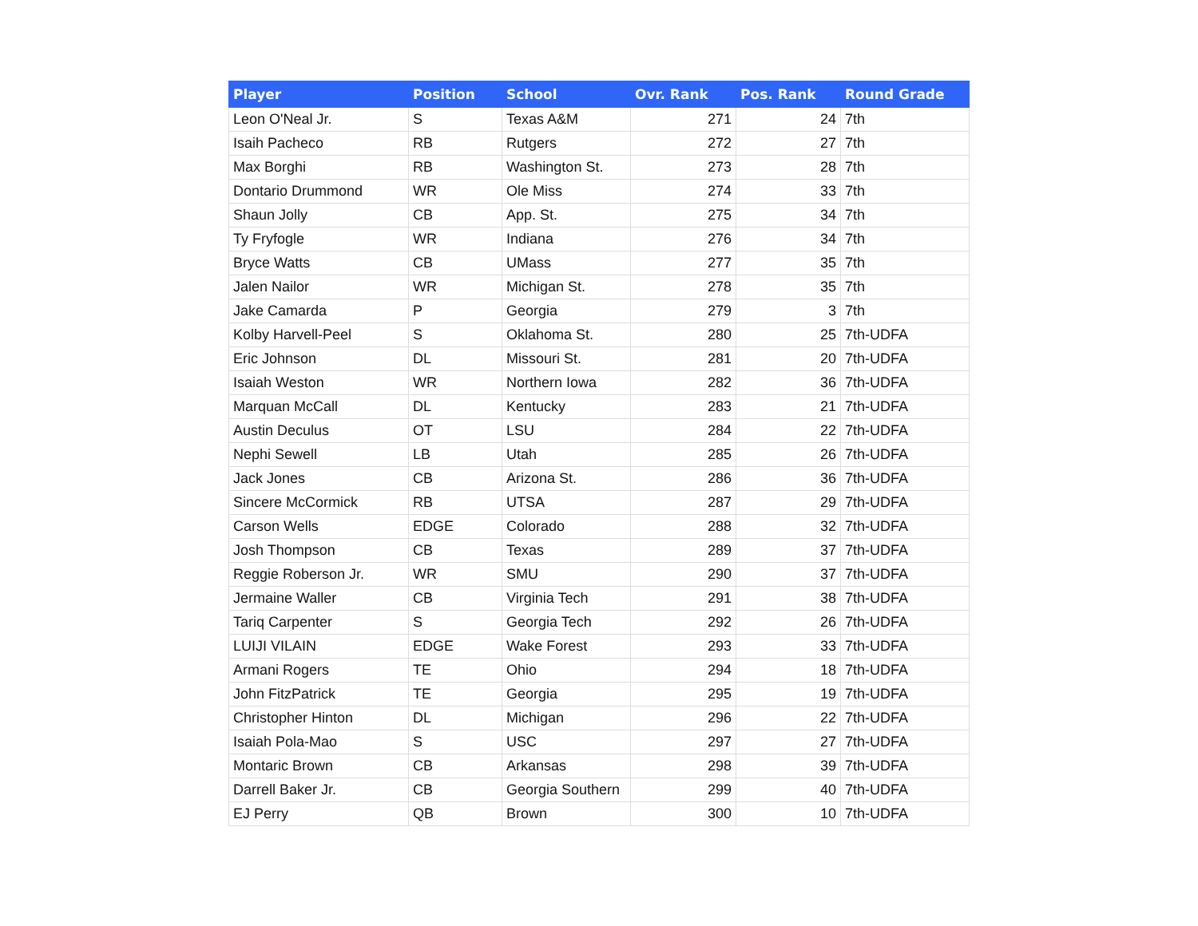| Player | Position | School | Ovr. Rank | Pos. Rank | Round Grade |
| --- | --- | --- | --- | --- | --- |
| Leon O'Neal Jr. | S | Texas A&M | 271 | 24 | 7th |
| Isaih Pacheco | RB | Rutgers | 272 | 27 | 7th |
| Max Borghi | RB | Washington St. | 273 | 28 | 7th |
| Dontario Drummond | WR | Ole Miss | 274 | 33 | 7th |
| Shaun Jolly | CB | App. St. | 275 | 34 | 7th |
| Ty Fryfogle | WR | Indiana | 276 | 34 | 7th |
| Bryce Watts | CB | UMass | 277 | 35 | 7th |
| Jalen Nailor | WR | Michigan St. | 278 | 35 | 7th |
| Jake Camarda | P | Georgia | 279 | 3 | 7th |
| Kolby Harvell-Peel | S | Oklahoma St. | 280 | 25 | 7th-UDFA |
| Eric Johnson | DL | Missouri St. | 281 | 20 | 7th-UDFA |
| Isaiah Weston | WR | Northern Iowa | 282 | 36 | 7th-UDFA |
| Marquan McCall | DL | Kentucky | 283 | 21 | 7th-UDFA |
| Austin Deculus | OT | LSU | 284 | 22 | 7th-UDFA |
| Nephi Sewell | LB | Utah | 285 | 26 | 7th-UDFA |
| Jack Jones | CB | Arizona St. | 286 | 36 | 7th-UDFA |
| Sincere McCormick | RB | UTSA | 287 | 29 | 7th-UDFA |
| Carson Wells | EDGE | Colorado | 288 | 32 | 7th-UDFA |
| Josh Thompson | CB | Texas | 289 | 37 | 7th-UDFA |
| Reggie Roberson Jr. | WR | SMU | 290 | 37 | 7th-UDFA |
| Jermaine Waller | CB | Virginia Tech | 291 | 38 | 7th-UDFA |
| Tariq Carpenter | S | Georgia Tech | 292 | 26 | 7th-UDFA |
| LUIJI VILAIN | EDGE | Wake Forest | 293 | 33 | 7th-UDFA |
| Armani Rogers | TE | Ohio | 294 | 18 | 7th-UDFA |
| John FitzPatrick | TE | Georgia | 295 | 19 | 7th-UDFA |
| Christopher Hinton | DL | Michigan | 296 | 22 | 7th-UDFA |
| Isaiah Pola-Mao | S | USC | 297 | 27 | 7th-UDFA |
| Montaric Brown | CB | Arkansas | 298 | 39 | 7th-UDFA |
| Darrell Baker Jr. | CB | Georgia Southern | 299 | 40 | 7th-UDFA |
| EJ Perry | QB | Brown | 300 | 10 | 7th-UDFA |